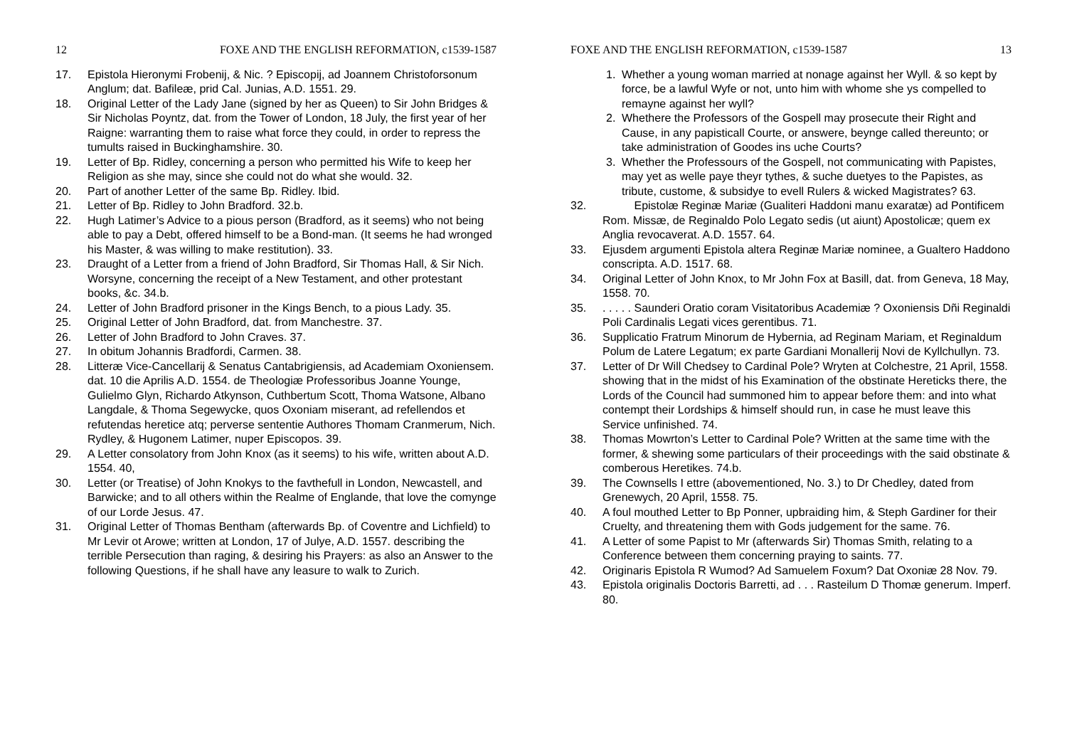12 FOXE AND THE ENGLISH REFORMATION, c1539-1587
17. Epistola Hieronymi Frobenij, & Nic. ? Episcopij, ad Joannem Christoforsonum Anglum; dat. Bafileæ, prid Cal. Junias, A.D. 1551. 29.
18. Original Letter of the Lady Jane (signed by her as Queen) to Sir John Bridges & Sir Nicholas Poyntz, dat. from the Tower of London, 18 July, the first year of her Raigne: warranting them to raise what force they could, in order to repress the tumults raised in Buckinghamshire. 30.
19. Letter of Bp. Ridley, concerning a person who permitted his Wife to keep her Religion as she may, since she could not do what she would. 32.
20. Part of another Letter of the same Bp. Ridley. Ibid.
21. Letter of Bp. Ridley to John Bradford. 32.b.
22. Hugh Latimer’s Advice to a pious person (Bradford, as it seems) who not being able to pay a Debt, offered himself to be a Bond-man. (It seems he had wronged his Master, & was willing to make restitution). 33.
23. Draught of a Letter from a friend of John Bradford, Sir Thomas Hall, & Sir Nich. Worsyne, concerning the receipt of a New Testament, and other protestant books, &c. 34.b.
24. Letter of John Bradford prisoner in the Kings Bench, to a pious Lady. 35.
25. Original Letter of John Bradford, dat. from Manchestre. 37.
26. Letter of John Bradford to John Craves. 37.
27. In obitum Johannis Bradfordi, Carmen. 38.
28. Litteræ Vice-Cancellarij & Senatus Cantabrigiensis, ad Academiam Oxoniensem. dat. 10 die Aprilis A.D. 1554. de Theologiæ Professoribus Joanne Younge, Gulielmo Glyn, Richardo Atkynson, Cuthbertum Scott, Thoma Watsone, Albano Langdale, & Thoma Segewycke, quos Oxoniam miserant, ad refellendos et refutendas heretice atq; perverse sententie Authores Thomam Cranmerum, Nich. Rydley, & Hugonem Latimer, nuper Episcopos. 39.
29. A Letter consolatory from John Knox (as it seems) to his wife, written about A.D. 1554. 40,
30. Letter (or Treatise) of John Knokys to the favthefull in London, Newcastell, and Barwicke; and to all others within the Realme of Englande, that love the comynge of our Lorde Jesus. 47.
31. Original Letter of Thomas Bentham (afterwards Bp. of Coventre and Lichfield) to Mr Levir ot Arowe; written at London, 17 of Julye, A.D. 1557. describing the terrible Persecution than raging, & desiring his Prayers: as also an Answer to the following Questions, if he shall have any leasure to walk to Zurich.
FOXE AND THE ENGLISH REFORMATION, c1539-1587 13
1. Whether a young woman married at nonage against her Wyll. & so kept by force, be a lawful Wyfe or not, unto him with whome she ys compelled to remayne against her wyll?
2. Whethere the Professors of the Gospell may prosecute their Right and Cause, in any papisticall Courte, or answere, beynge called thereunto; or take administration of Goodes ins uche Courts?
3. Whether the Professours of the Gospell, not communicating with Papistes, may yet as welle paye theyr tythes, & suche duetyes to the Papistes, as tribute, custome, & subsidye to evell Rulers & wicked Magistrates? 63.
32. Epistolæ Reginæ Mariæ (Gualiteri Haddoni manu exaratæ) ad Pontificem Rom. Missæ, de Reginaldo Polo Legato sedis (ut aiunt) Apostolicæ; quem ex Anglia revocaverat. A.D. 1557. 64.
33. Ejusdem argumenti Epistola altera Reginæ Mariæ nominee, a Gualtero Haddono conscripta. A.D. 1517. 68.
34. Original Letter of John Knox, to Mr John Fox at Basill, dat. from Geneva, 18 May, 1558. 70.
35.. . . . . Saunderi Oratio coram Visitatoribus Academiæ ? Oxoniensis Dñi Reginaldi Poli Cardinalis Legati vices gerentibus. 71.
36. Supplicatio Fratrum Minorum de Hybernia, ad Reginam Mariam, et Reginaldum Polum de Latere Legatum; ex parte Gardiani Monallerij Novi de Kyllchullyn. 73.
37. Letter of Dr Will Chedsey to Cardinal Pole? Wryten at Colchestre, 21 April, 1558. showing that in the midst of his Examination of the obstinate Hereticks there, the Lords of the Council had summoned him to appear before them: and into what contempt their Lordships & himself should run, in case he must leave this Service unfinished. 74.
38. Thomas Mowrton’s Letter to Cardinal Pole? Written at the same time with the former, & shewing some particulars of their proceedings with the said obstinate & comberous Heretikes. 74.b.
39. The Cownsells I ettre (abovementioned, No. 3.) to Dr Chedley, dated from Grenewych, 20 April, 1558. 75.
40. A foul mouthed Letter to Bp Ponner, upbraiding him, & Steph Gardiner for their Cruelty, and threatening them with Gods judgement for the same. 76.
41. A Letter of some Papist to Mr (afterwards Sir) Thomas Smith, relating to a Conference between them concerning praying to saints. 77.
42. Originaris Epistola R Wumod? Ad Samuelem Foxum? Dat Oxoniæ 28 Nov. 79.
43. Epistola originalis Doctoris Barretti, ad . . . Rasteilum D Thomæ generum. Imperf. 80.